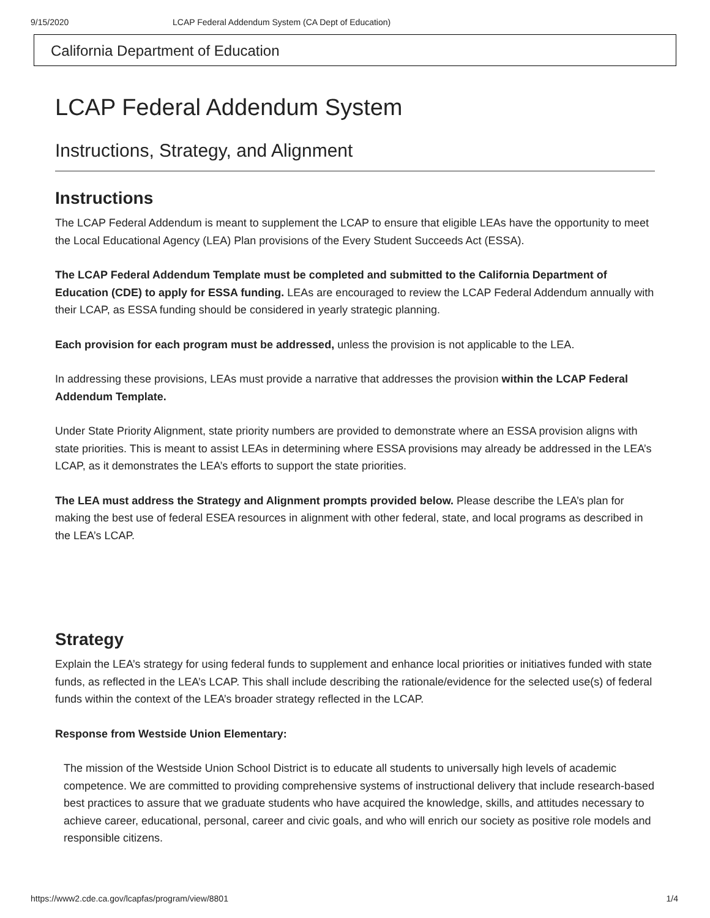9/15/2020 LCAP Federal Addendum System (CA Dept of Education)
California Department of Education
LCAP Federal Addendum System
Instructions, Strategy, and Alignment
Instructions
The LCAP Federal Addendum is meant to supplement the LCAP to ensure that eligible LEAs have the opportunity to meet the Local Educational Agency (LEA) Plan provisions of the Every Student Succeeds Act (ESSA).
The LCAP Federal Addendum Template must be completed and submitted to the California Department of Education (CDE) to apply for ESSA funding. LEAs are encouraged to review the LCAP Federal Addendum annually with their LCAP, as ESSA funding should be considered in yearly strategic planning.
Each provision for each program must be addressed, unless the provision is not applicable to the LEA.
In addressing these provisions, LEAs must provide a narrative that addresses the provision within the LCAP Federal Addendum Template.
Under State Priority Alignment, state priority numbers are provided to demonstrate where an ESSA provision aligns with state priorities. This is meant to assist LEAs in determining where ESSA provisions may already be addressed in the LEA’s LCAP, as it demonstrates the LEA’s efforts to support the state priorities.
The LEA must address the Strategy and Alignment prompts provided below. Please describe the LEA’s plan for making the best use of federal ESEA resources in alignment with other federal, state, and local programs as described in the LEA’s LCAP.
Strategy
Explain the LEA’s strategy for using federal funds to supplement and enhance local priorities or initiatives funded with state funds, as reflected in the LEA’s LCAP. This shall include describing the rationale/evidence for the selected use(s) of federal funds within the context of the LEA’s broader strategy reflected in the LCAP.
Response from Westside Union Elementary:
The mission of the Westside Union School District is to educate all students to universally high levels of academic competence. We are committed to providing comprehensive systems of instructional delivery that include research-based best practices to assure that we graduate students who have acquired the knowledge, skills, and attitudes necessary to achieve career, educational, personal, career and civic goals, and who will enrich our society as positive role models and responsible citizens.
https://www2.cde.ca.gov/lcapfas/program/view/8801 1/4